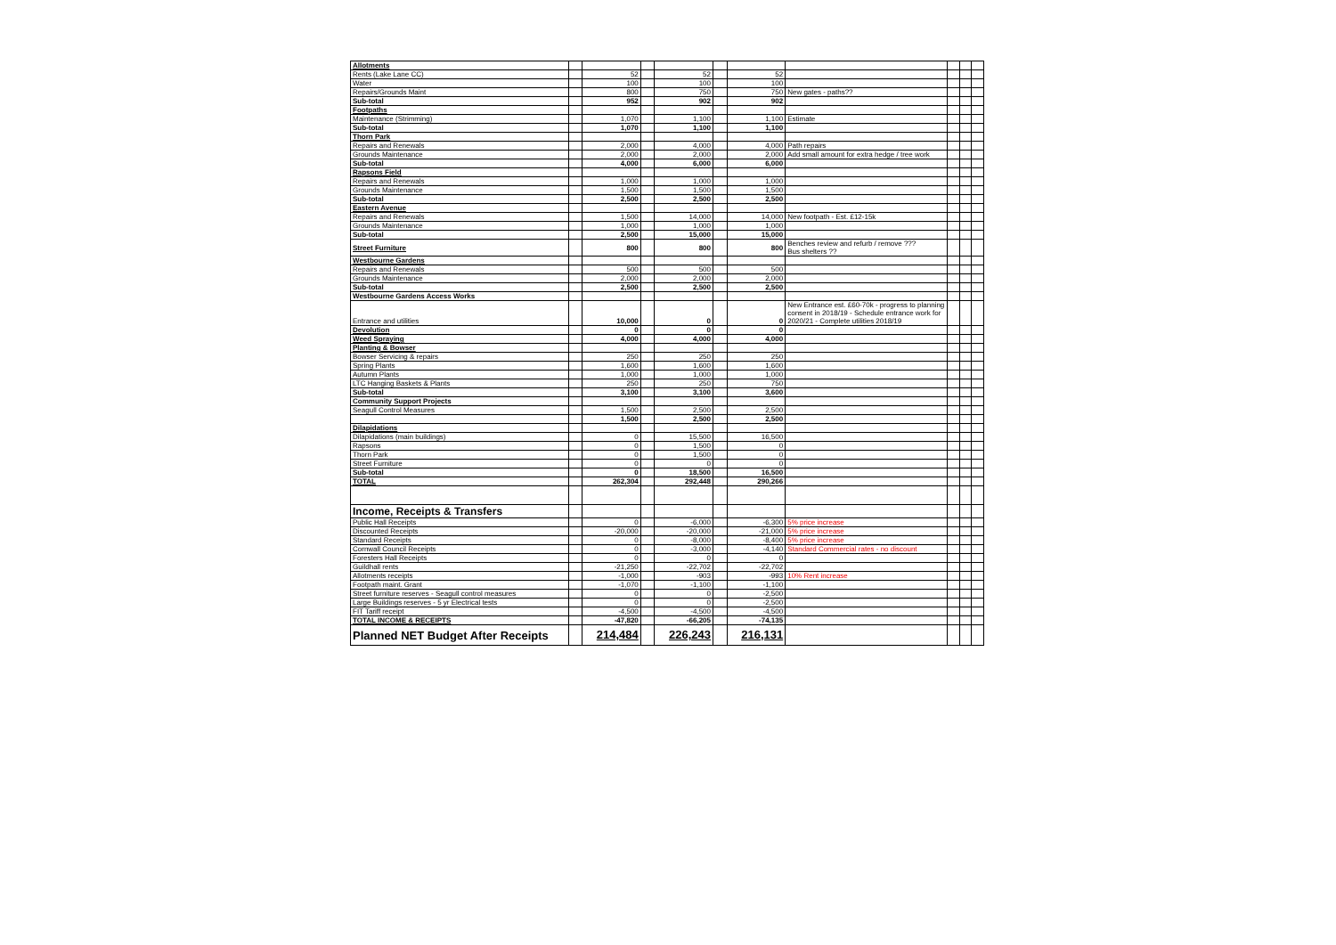| Allotments | | | | | | | | | | |
| Rents (Lake Lane CC) | | 52 | | 52 | | 52 | | | | |
| Water | | 100 | | 100 | | 100 | | | | |
| Repairs/Grounds Maint | | 800 | | 750 | | 750 | New gates - paths?? | | | |
| Sub-total | | 952 | | 902 | | 902 | | | | |
| Footpaths | | | | | | | | | | |
| Maintenance (Strimming) | | 1,070 | | 1,100 | | 1,100 | Estimate | | | |
| Sub-total | | 1,070 | | 1,100 | | 1,100 | | | | |
| Thorn Park | | | | | | | | | | |
| Repairs and Renewals | | 2,000 | | 4,000 | | 4,000 | Path repairs | | | |
| Grounds Maintenance | | 2,000 | | 2,000 | | 2,000 | Add small amount for extra hedge / tree work | | | |
| Sub-total | | 4,000 | | 6,000 | | 6,000 | | | | |
| Rapsons Field | | | | | | | | | | |
| Repairs and Renewals | | 1,000 | | 1,000 | | 1,000 | | | | |
| Grounds Maintenance | | 1,500 | | 1,500 | | 1,500 | | | | |
| Sub-total | | 2,500 | | 2,500 | | 2,500 | | | | |
| Eastern Avenue | | | | | | | | | | |
| Repairs and Renewals | | 1,500 | | 14,000 | | 14,000 | New footpath - Est. £12-15k | | | |
| Grounds Maintenance | | 1,000 | | 1,000 | | 1,000 | | | | |
| Sub-total | | 2,500 | | 15,000 | | 15,000 | | | | |
| Street Furniture | | 800 | | 800 | | 800 | Benches review and refurb / remove ??? Bus shelters ?? | | | |
| Westbourne Gardens | | | | | | | | | | |
| Repairs and Renewals | | 500 | | 500 | | 500 | | | | |
| Grounds Maintenance | | 2,000 | | 2,000 | | 2,000 | | | | |
| Sub-total | | 2,500 | | 2,500 | | 2,500 | | | | |
| Westbourne Gardens Access Works | | | | | | | | | | |
| Entrance and utilities | | 10,000 | | 0 | | 0 | New Entrance est. £60-70k - progress to planning consent in 2018/19 - Schedule entrance work for 2020/21 - Complete utilities 2018/19 | | | |
| Devolution | | 0 | | 0 | | 0 | | | | |
| Weed Spraying | | 4,000 | | 4,000 | | 4,000 | | | | |
| Planting & Bowser | | | | | | | | | | |
| Bowser Servicing & repairs | | 250 | | 250 | | 250 | | | | |
| Spring Plants | | 1,600 | | 1,600 | | 1,600 | | | | |
| Autumn Plants | | 1,000 | | 1,000 | | 1,000 | | | | |
| LTC Hanging Baskets & Plants | | 250 | | 250 | | 750 | | | | |
| Sub-total | | 3,100 | | 3,100 | | 3,600 | | | | |
| Community Support Projects | | | | | | | | | | |
| Seagull Control Measures | | 1,500 | | 2,500 | | 2,500 | | | | |
| | | 1,500 | | 2,500 | | 2,500 | | | | |
| Dilapidations | | | | | | | | | | |
| Dilapidations (main buildings) | | 0 | | 15,500 | | 16,500 | | | | |
| Rapsons | | 0 | | 1,500 | | 0 | | | | |
| Thorn Park | | 0 | | 1,500 | | 0 | | | | |
| Street Furniture | | 0 | | 0 | | 0 | | | | |
| Sub-total | | 0 | | 18,500 | | 16,500 | | | | |
| TOTAL | | 262,304 | | 292,448 | | 290,266 | | | | |
| Income, Receipts & Transfers | | | | | | | | | | |
| Public Hall Receipts | | 0 | | -6,000 | | -6,300 | 5% price increase | | | |
| Discounted Receipts | | -20,000 | | -20,000 | | -21,000 | 5% price increase | | | |
| Standard Receipts | | 0 | | -8,000 | | -8,400 | 5% price increase | | | |
| Cornwall Council Receipts | | 0 | | -3,000 | | -4,140 | Standard Commercial rates - no discount | | | |
| Foresters Hall Receipts | | 0 | | 0 | | 0 | | | | |
| Guildhall rents | | -21,250 | | -22,702 | | -22,702 | | | | |
| Allotments receipts | | -1,000 | | -903 | | -993 | 10% Rent increase | | | |
| Footpath maint. Grant | | -1,070 | | -1,100 | | -1,100 | | | | |
| Street furniture reserves - Seagull control measures | | 0 | | 0 | | -2,500 | | | | |
| Large Buildings reserves - 5 yr Electrical tests | | 0 | | 0 | | -2,500 | | | | |
| FIT Tariff receipt | | -4,500 | | -4,500 | | -4,500 | | | | |
| TOTAL INCOME & RECEIPTS | | -47,820 | | -66,205 | | -74,135 | | | | |
| Planned NET Budget After Receipts | | 214,484 | | 226,243 | | 216,131 | | | | |